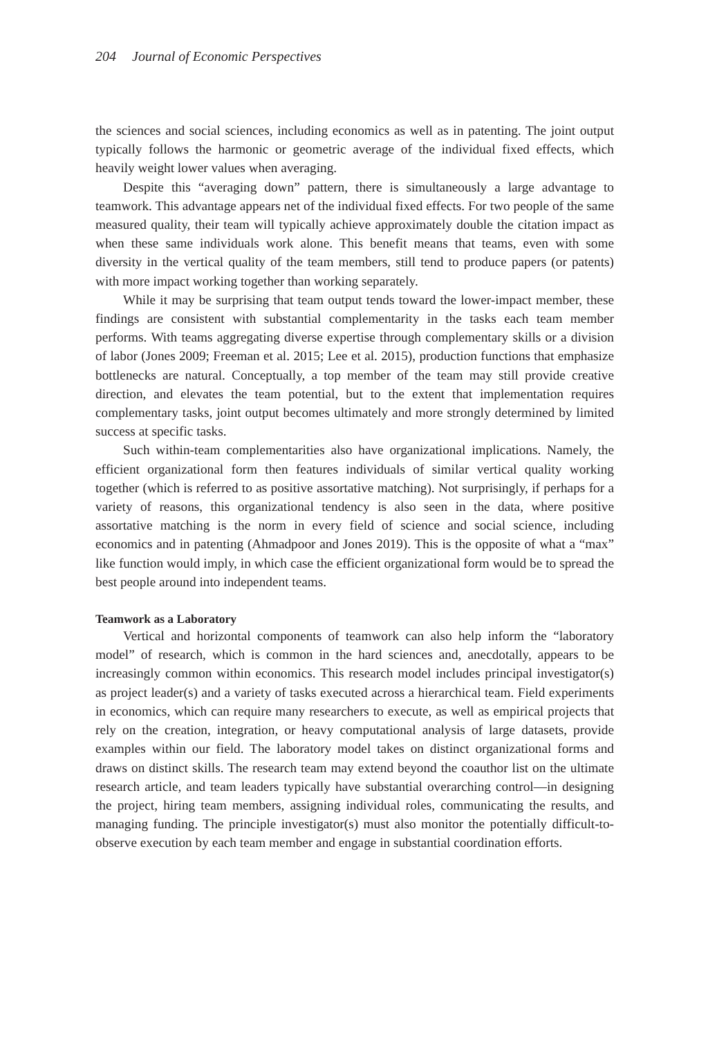204 Journal of Economic Perspectives
the sciences and social sciences, including economics as well as in patenting. The joint output typically follows the harmonic or geometric average of the individual fixed effects, which heavily weight lower values when averaging.
Despite this “averaging down” pattern, there is simultaneously a large advantage to teamwork. This advantage appears net of the individual fixed effects. For two people of the same measured quality, their team will typically achieve approximately double the citation impact as when these same individuals work alone. This benefit means that teams, even with some diversity in the vertical quality of the team members, still tend to produce papers (or patents) with more impact working together than working separately.
While it may be surprising that team output tends toward the lower-impact member, these findings are consistent with substantial complementarity in the tasks each team member performs. With teams aggregating diverse expertise through complementary skills or a division of labor (Jones 2009; Freeman et al. 2015; Lee et al. 2015), production functions that emphasize bottlenecks are natural. Conceptually, a top member of the team may still provide creative direction, and elevates the team potential, but to the extent that implementation requires complementary tasks, joint output becomes ultimately and more strongly determined by limited success at specific tasks.
Such within-team complementarities also have organizational implications. Namely, the efficient organizational form then features individuals of similar vertical quality working together (which is referred to as positive assortative matching). Not surprisingly, if perhaps for a variety of reasons, this organizational tendency is also seen in the data, where positive assortative matching is the norm in every field of science and social science, including economics and in patenting (Ahmadpoor and Jones 2019). This is the opposite of what a “max” like function would imply, in which case the efficient organizational form would be to spread the best people around into independent teams.
Teamwork as a Laboratory
Vertical and horizontal components of teamwork can also help inform the “laboratory model” of research, which is common in the hard sciences and, anecdotally, appears to be increasingly common within economics. This research model includes principal investigator(s) as project leader(s) and a variety of tasks executed across a hierarchical team. Field experiments in economics, which can require many researchers to execute, as well as empirical projects that rely on the creation, integration, or heavy computational analysis of large datasets, provide examples within our field. The laboratory model takes on distinct organizational forms and draws on distinct skills. The research team may extend beyond the coauthor list on the ultimate research article, and team leaders typically have substantial overarching control—in designing the project, hiring team members, assigning individual roles, communicating the results, and managing funding. The principle investigator(s) must also monitor the potentially difficult-to-observe execution by each team member and engage in substantial coordination efforts.